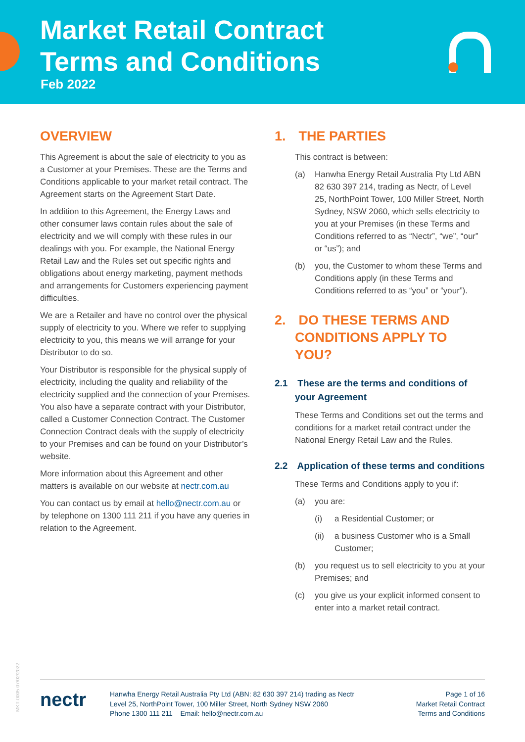Market Retail Contract
Terms and Conditions
Feb 2022
OVERVIEW
This Agreement is about the sale of electricity to you as a Customer at your Premises. These are the Terms and Conditions applicable to your market retail contract. The Agreement starts on the Agreement Start Date.
In addition to this Agreement, the Energy Laws and other consumer laws contain rules about the sale of electricity and we will comply with these rules in our dealings with you. For example, the National Energy Retail Law and the Rules set out specific rights and obligations about energy marketing, payment methods and arrangements for Customers experiencing payment difficulties.
We are a Retailer and have no control over the physical supply of electricity to you. Where we refer to supplying electricity to you, this means we will arrange for your Distributor to do so.
Your Distributor is responsible for the physical supply of electricity, including the quality and reliability of the electricity supplied and the connection of your Premises. You also have a separate contract with your Distributor, called a Customer Connection Contract. The Customer Connection Contract deals with the supply of electricity to your Premises and can be found on your Distributor’s website.
More information about this Agreement and other matters is available on our website at nectr.com.au
You can contact us by email at hello@nectr.com.au or by telephone on 1300 111 211 if you have any queries in relation to the Agreement.
1. THE PARTIES
This contract is between:
(a) Hanwha Energy Retail Australia Pty Ltd ABN 82 630 397 214, trading as Nectr, of Level 25, NorthPoint Tower, 100 Miller Street, North Sydney, NSW 2060, which sells electricity to you at your Premises (in these Terms and Conditions referred to as “Nectr”, “we”, “our” or “us”); and
(b) you, the Customer to whom these Terms and Conditions apply (in these Terms and Conditions referred to as “you” or “your”).
2. DO THESE TERMS AND CONDITIONS APPLY TO YOU?
2.1 These are the terms and conditions of your Agreement
These Terms and Conditions set out the terms and conditions for a market retail contract under the National Energy Retail Law and the Rules.
2.2 Application of these terms and conditions
These Terms and Conditions apply to you if:
(a) you are:
(i) a Residential Customer; or
(ii) a business Customer who is a Small Customer;
(b) you request us to sell electricity to you at your Premises; and
(c) you give us your explicit informed consent to enter into a market retail contract.
MKT-0005 07/02/2022
nectr
Hanwha Energy Retail Australia Pty Ltd (ABN: 82 630 397 214) trading as Nectr
Level 25, NorthPoint Tower, 100 Miller Street, North Sydney NSW 2060
Phone 1300 111 211 Email: hello@nectr.com.au
Page 1 of 16
Market Retail Contract
Terms and Conditions